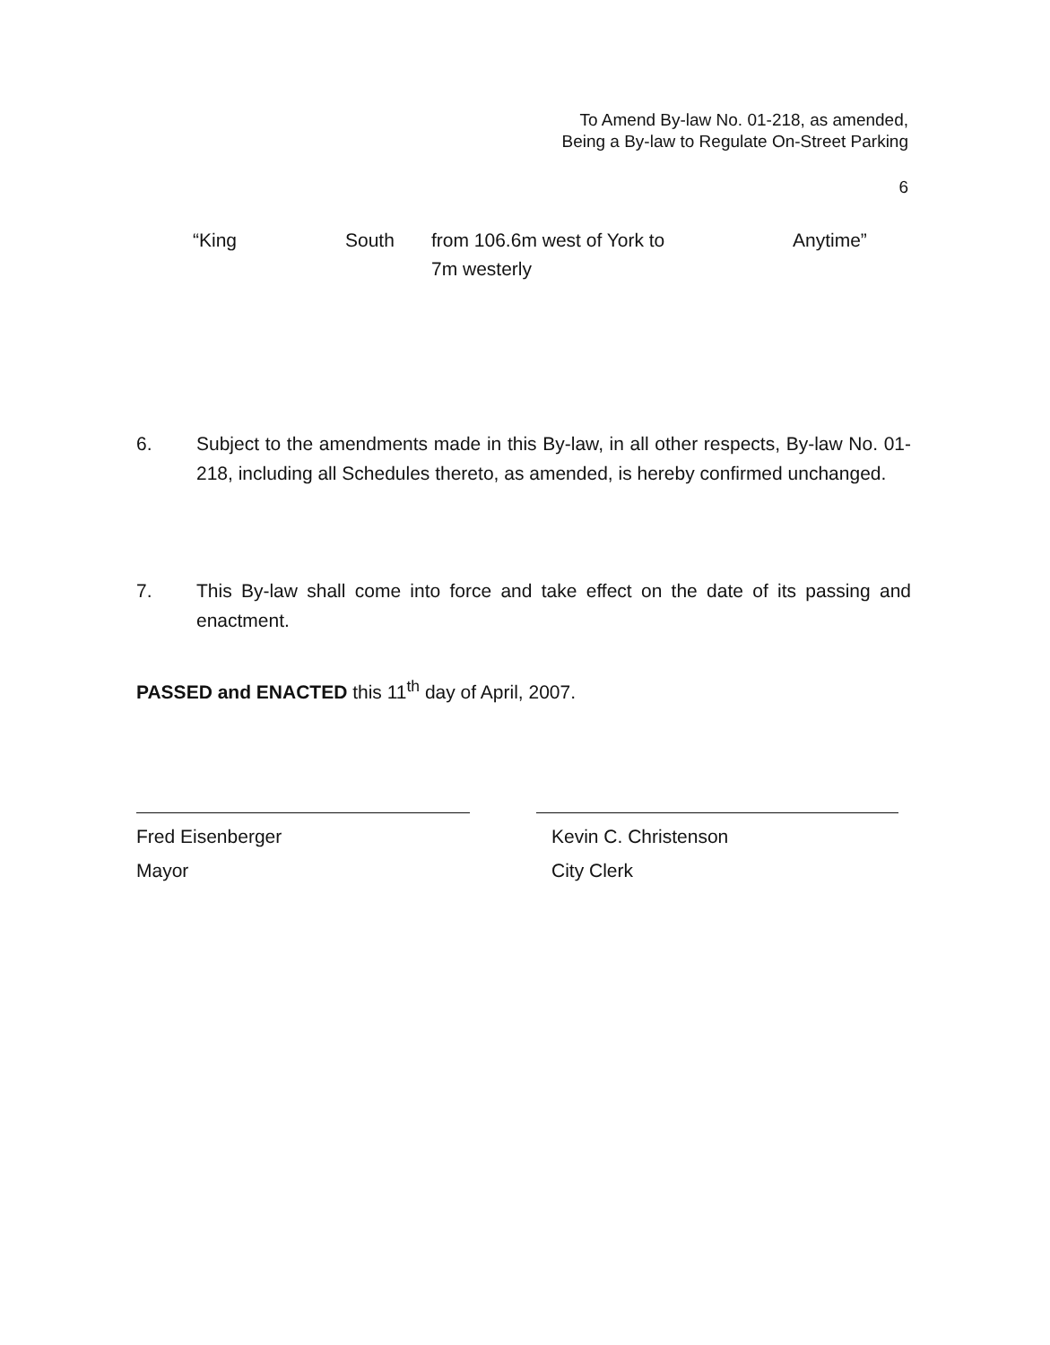To Amend By-law No. 01-218, as amended,
Being a By-law to Regulate On-Street Parking
6
| “King | South | from 106.6m west of York to 7m westerly | Anytime” |
6. Subject to the amendments made in this By-law, in all other respects, By-law No. 01-218, including all Schedules thereto, as amended, is hereby confirmed unchanged.
7. This By-law shall come into force and take effect on the date of its passing and enactment.
PASSED and ENACTED this 11<sup>th</sup> day of April, 2007.
Fred Eisenberger
Mayor
Kevin C. Christenson
City Clerk